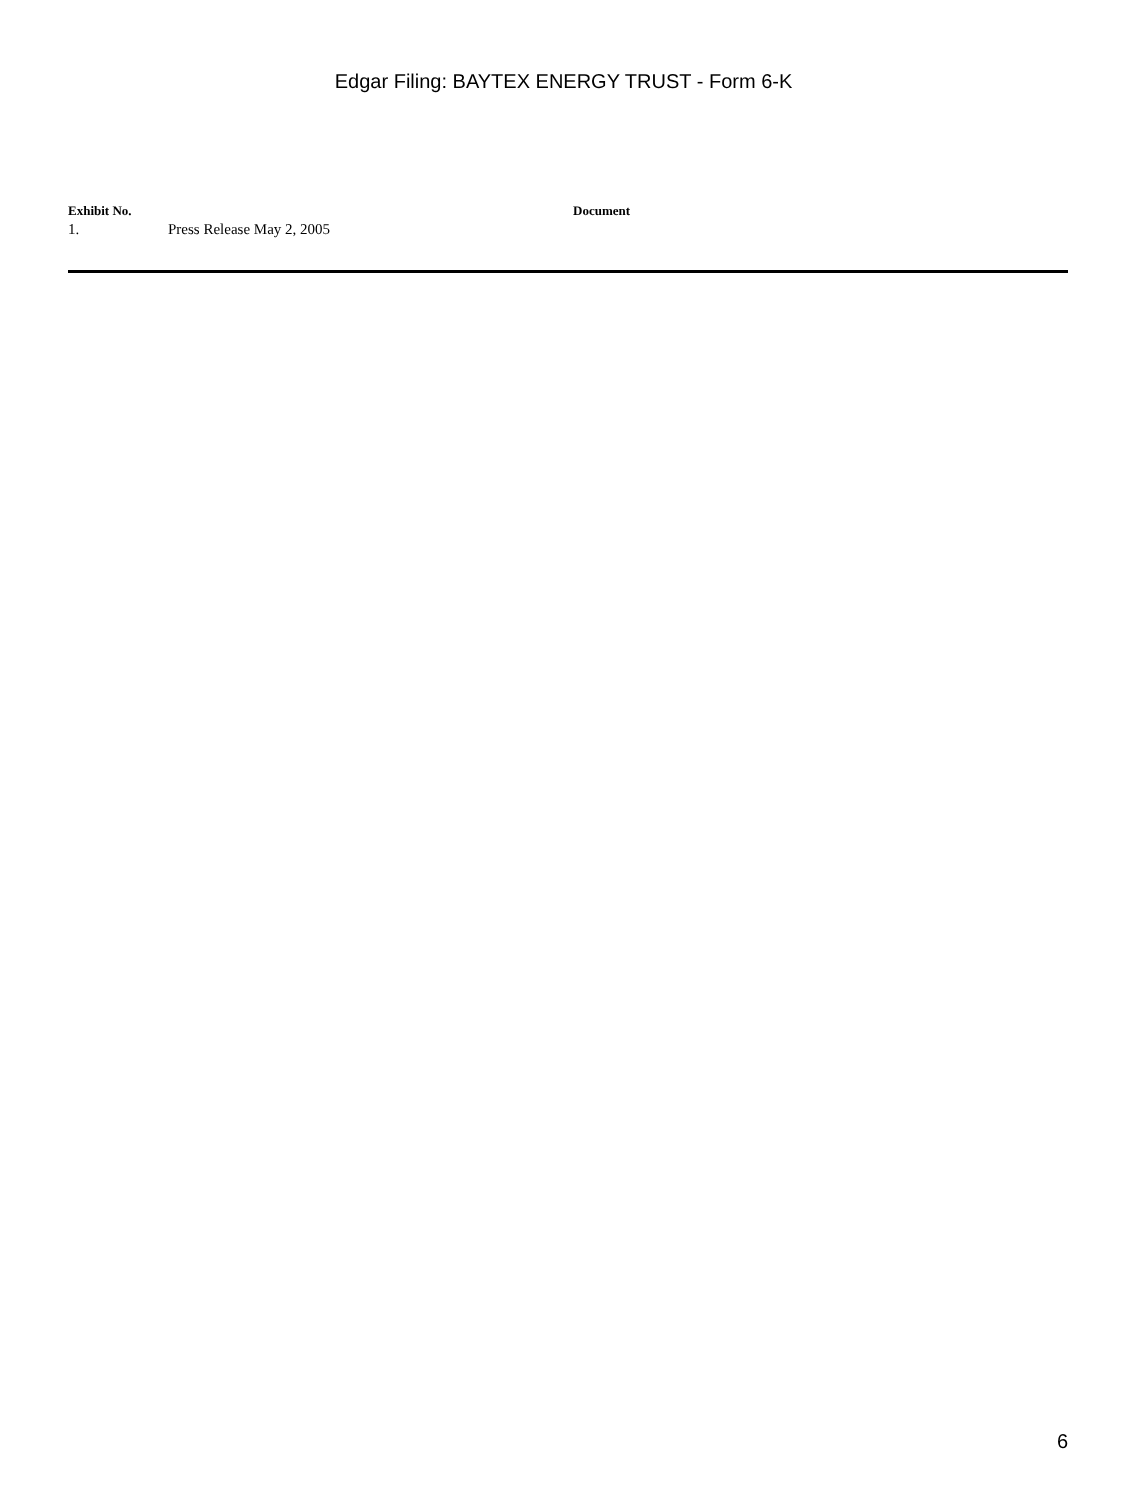Edgar Filing: BAYTEX ENERGY TRUST - Form 6-K
| Exhibit No. | | Document |
| --- | --- | --- |
| 1. | Press Release May 2, 2005 | |
6